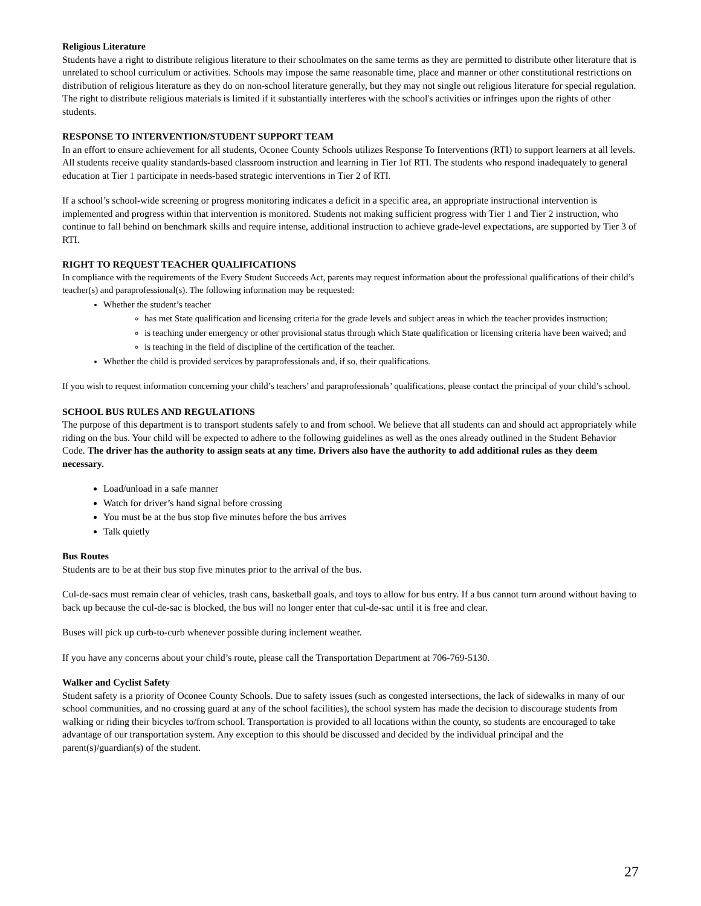Religious Literature
Students have a right to distribute religious literature to their schoolmates on the same terms as they are permitted to distribute other literature that is unrelated to school curriculum or activities. Schools may impose the same reasonable time, place and manner or other constitutional restrictions on distribution of religious literature as they do on non-school literature generally, but they may not single out religious literature for special regulation. The right to distribute religious materials is limited if it substantially interferes with the school's activities or infringes upon the rights of other students.
RESPONSE TO INTERVENTION/STUDENT SUPPORT TEAM
In an effort to ensure achievement for all students, Oconee County Schools utilizes Response To Interventions (RTI) to support learners at all levels. All students receive quality standards-based classroom instruction and learning in Tier 1of RTI. The students who respond inadequately to general education at Tier 1 participate in needs-based strategic interventions in Tier 2 of RTI.
If a school’s school-wide screening or progress monitoring indicates a deficit in a specific area, an appropriate instructional intervention is implemented and progress within that intervention is monitored. Students not making sufficient progress with Tier 1 and Tier 2 instruction, who continue to fall behind on benchmark skills and require intense, additional instruction to achieve grade-level expectations, are supported by Tier 3 of RTI.
RIGHT TO REQUEST TEACHER QUALIFICATIONS
In compliance with the requirements of the Every Student Succeeds Act, parents may request information about the professional qualifications of their child’s teacher(s) and paraprofessional(s). The following information may be requested:
Whether the student’s teacher
has met State qualification and licensing criteria for the grade levels and subject areas in which the teacher provides instruction;
is teaching under emergency or other provisional status through which State qualification or licensing criteria have been waived; and
is teaching in the field of discipline of the certification of the teacher.
Whether the child is provided services by paraprofessionals and, if so, their qualifications.
If you wish to request information concerning your child’s teachers’ and paraprofessionals’ qualifications, please contact the principal of your child’s school.
SCHOOL BUS RULES AND REGULATIONS
The purpose of this department is to transport students safely to and from school. We believe that all students can and should act appropriately while riding on the bus. Your child will be expected to adhere to the following guidelines as well as the ones already outlined in the Student Behavior Code. The driver has the authority to assign seats at any time. Drivers also have the authority to add additional rules as they deem necessary.
Load/unload in a safe manner
Watch for driver’s hand signal before crossing
You must be at the bus stop five minutes before the bus arrives
Talk quietly
Bus Routes
Students are to be at their bus stop five minutes prior to the arrival of the bus.
Cul-de-sacs must remain clear of vehicles, trash cans, basketball goals, and toys to allow for bus entry. If a bus cannot turn around without having to back up because the cul-de-sac is blocked, the bus will no longer enter that cul-de-sac until it is free and clear.
Buses will pick up curb-to-curb whenever possible during inclement weather.
If you have any concerns about your child’s route, please call the Transportation Department at 706-769-5130.
Walker and Cyclist Safety
Student safety is a priority of Oconee County Schools. Due to safety issues (such as congested intersections, the lack of sidewalks in many of our school communities, and no crossing guard at any of the school facilities), the school system has made the decision to discourage students from walking or riding their bicycles to/from school. Transportation is provided to all locations within the county, so students are encouraged to take advantage of our transportation system. Any exception to this should be discussed and decided by the individual principal and the parent(s)/guardian(s) of the student.
27